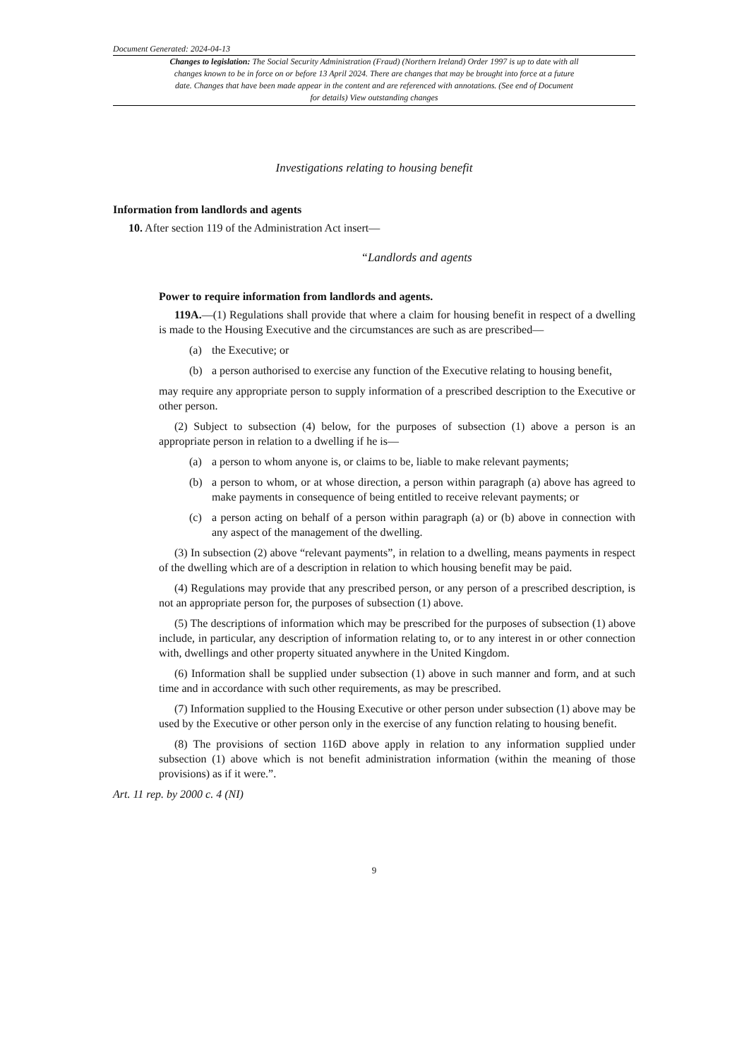Document Generated: 2024-04-13
Changes to legislation: The Social Security Administration (Fraud) (Northern Ireland) Order 1997 is up to date with all changes known to be in force on or before 13 April 2024. There are changes that may be brought into force at a future date. Changes that have been made appear in the content and are referenced with annotations. (See end of Document for details) View outstanding changes
Investigations relating to housing benefit
Information from landlords and agents
10. After section 119 of the Administration Act insert—
“Landlords and agents
Power to require information from landlords and agents.
119A.—(1) Regulations shall provide that where a claim for housing benefit in respect of a dwelling is made to the Housing Executive and the circumstances are such as are prescribed—
(a) the Executive; or
(b) a person authorised to exercise any function of the Executive relating to housing benefit,
may require any appropriate person to supply information of a prescribed description to the Executive or other person.
(2) Subject to subsection (4) below, for the purposes of subsection (1) above a person is an appropriate person in relation to a dwelling if he is—
(a) a person to whom anyone is, or claims to be, liable to make relevant payments;
(b) a person to whom, or at whose direction, a person within paragraph (a) above has agreed to make payments in consequence of being entitled to receive relevant payments; or
(c) a person acting on behalf of a person within paragraph (a) or (b) above in connection with any aspect of the management of the dwelling.
(3) In subsection (2) above “relevant payments”, in relation to a dwelling, means payments in respect of the dwelling which are of a description in relation to which housing benefit may be paid.
(4) Regulations may provide that any prescribed person, or any person of a prescribed description, is not an appropriate person for, the purposes of subsection (1) above.
(5) The descriptions of information which may be prescribed for the purposes of subsection (1) above include, in particular, any description of information relating to, or to any interest in or other connection with, dwellings and other property situated anywhere in the United Kingdom.
(6) Information shall be supplied under subsection (1) above in such manner and form, and at such time and in accordance with such other requirements, as may be prescribed.
(7) Information supplied to the Housing Executive or other person under subsection (1) above may be used by the Executive or other person only in the exercise of any function relating to housing benefit.
(8) The provisions of section 116D above apply in relation to any information supplied under subsection (1) above which is not benefit administration information (within the meaning of those provisions) as if it were.”.
Art. 11 rep. by 2000 c. 4 (NI)
9